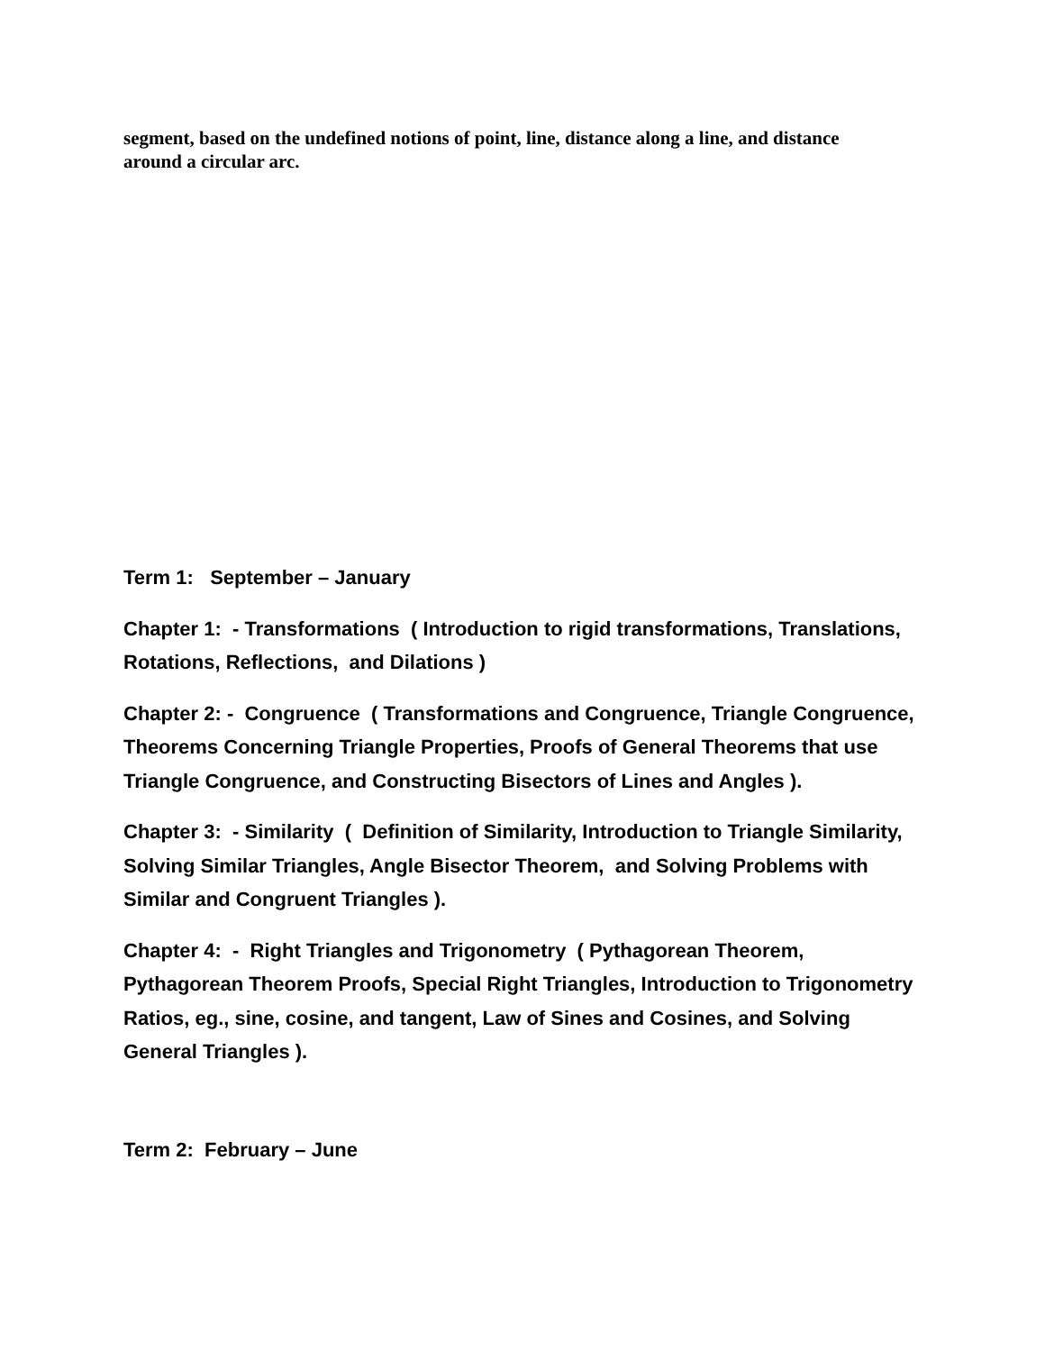segment, based on the undefined notions of point, line, distance along a line, and distance around a circular arc.
Term 1: September – January
Chapter 1: - Transformations ( Introduction to rigid transformations, Translations, Rotations, Reflections, and Dilations )
Chapter 2: - Congruence ( Transformations and Congruence, Triangle Congruence, Theorems Concerning Triangle Properties, Proofs of General Theorems that use Triangle Congruence, and Constructing Bisectors of Lines and Angles ).
Chapter 3: - Similarity ( Definition of Similarity, Introduction to Triangle Similarity, Solving Similar Triangles, Angle Bisector Theorem, and Solving Problems with Similar and Congruent Triangles ).
Chapter 4: - Right Triangles and Trigonometry ( Pythagorean Theorem, Pythagorean Theorem Proofs, Special Right Triangles, Introduction to Trigonometry Ratios, eg., sine, cosine, and tangent, Law of Sines and Cosines, and Solving General Triangles ).
Term 2: February – June